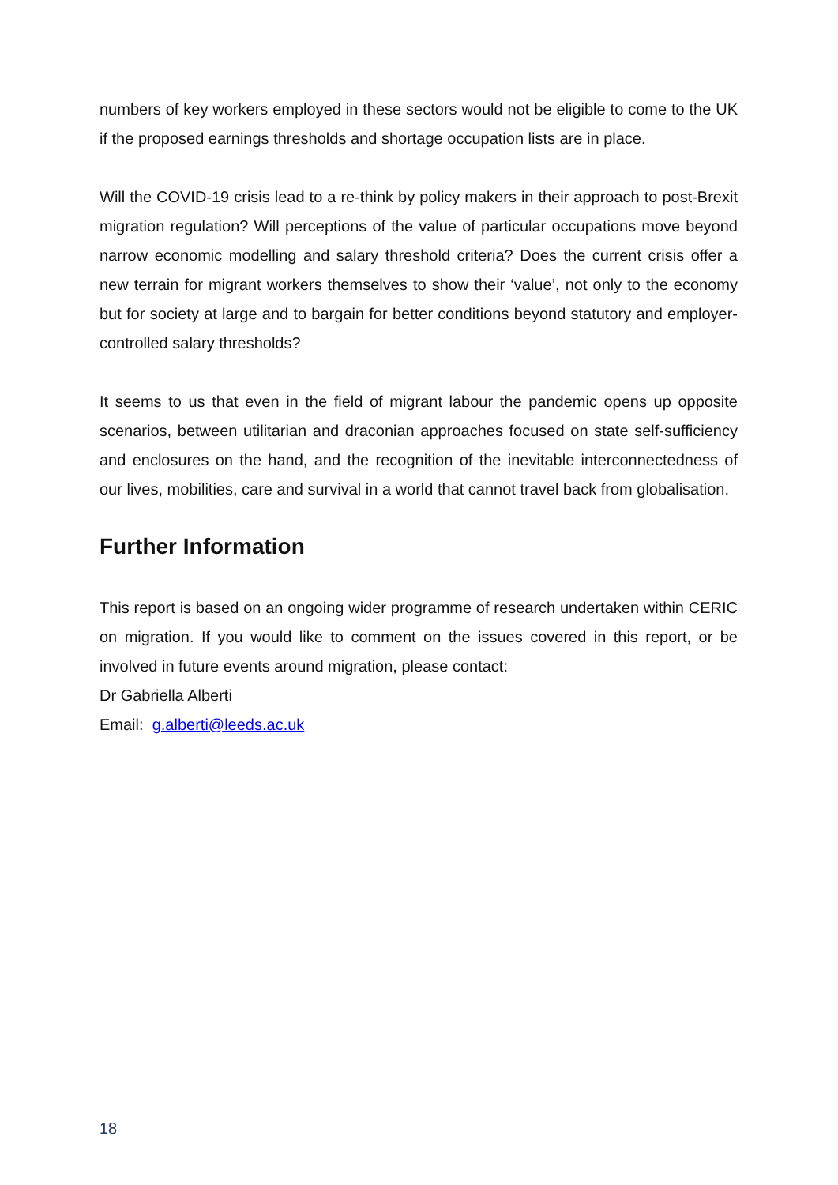numbers of key workers employed in these sectors would not be eligible to come to the UK if the proposed earnings thresholds and shortage occupation lists are in place.
Will the COVID-19 crisis lead to a re-think by policy makers in their approach to post-Brexit migration regulation? Will perceptions of the value of particular occupations move beyond narrow economic modelling and salary threshold criteria? Does the current crisis offer a new terrain for migrant workers themselves to show their ‘value’, not only to the economy but for society at large and to bargain for better conditions beyond statutory and employer-controlled salary thresholds?
It seems to us that even in the field of migrant labour the pandemic opens up opposite scenarios, between utilitarian and draconian approaches focused on state self-sufficiency and enclosures on the hand, and the recognition of the inevitable interconnectedness of our lives, mobilities, care and survival in a world that cannot travel back from globalisation.
Further Information
This report is based on an ongoing wider programme of research undertaken within CERIC on migration. If you would like to comment on the issues covered in this report, or be involved in future events around migration, please contact:
Dr Gabriella Alberti
Email: g.alberti@leeds.ac.uk
18